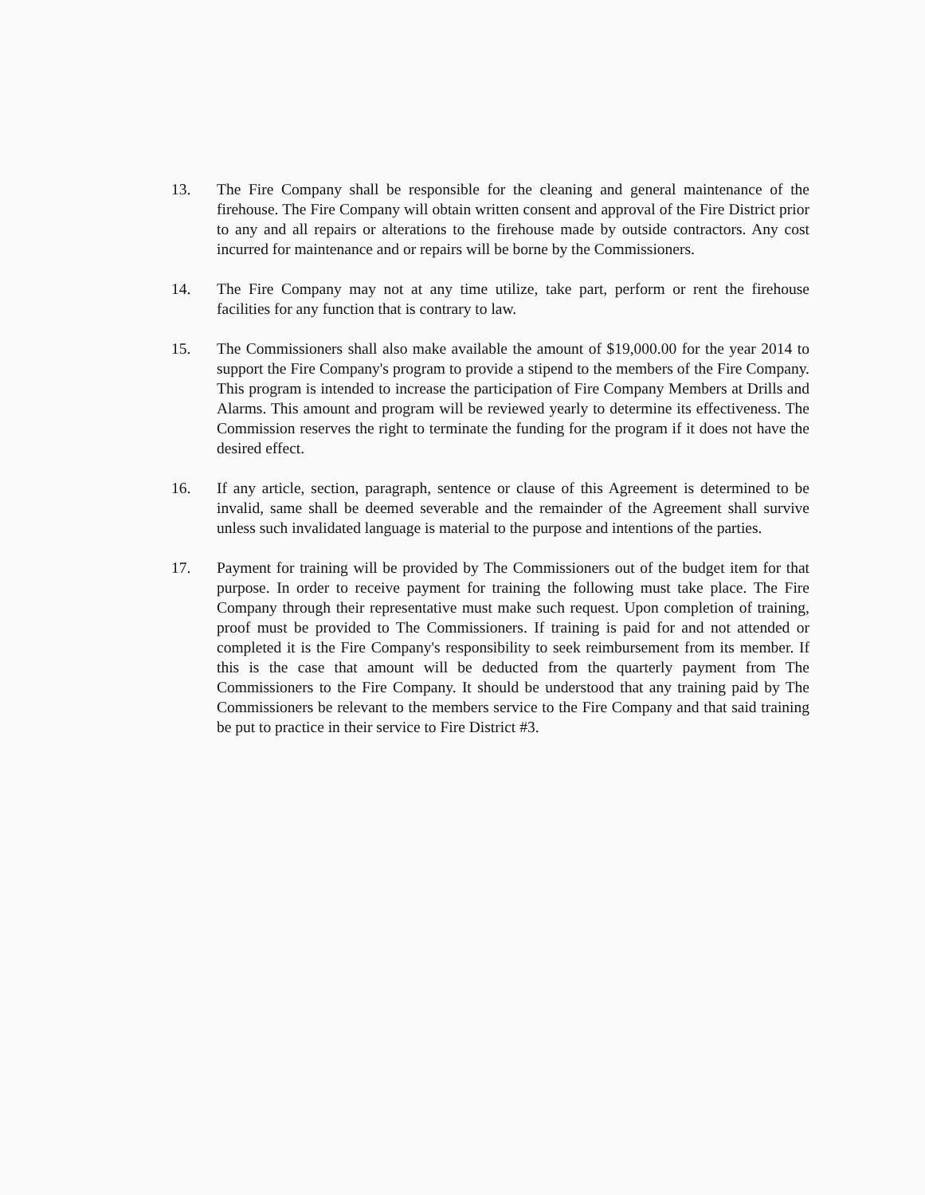13. The Fire Company shall be responsible for the cleaning and general maintenance of the firehouse. The Fire Company will obtain written consent and approval of the Fire District prior to any and all repairs or alterations to the firehouse made by outside contractors. Any cost incurred for maintenance and or repairs will be borne by the Commissioners.
14. The Fire Company may not at any time utilize, take part, perform or rent the firehouse facilities for any function that is contrary to law.
15. The Commissioners shall also make available the amount of $19,000.00 for the year 2014 to support the Fire Company's program to provide a stipend to the members of the Fire Company. This program is intended to increase the participation of Fire Company Members at Drills and Alarms. This amount and program will be reviewed yearly to determine its effectiveness. The Commission reserves the right to terminate the funding for the program if it does not have the desired effect.
16. If any article, section, paragraph, sentence or clause of this Agreement is determined to be invalid, same shall be deemed severable and the remainder of the Agreement shall survive unless such invalidated language is material to the purpose and intentions of the parties.
17. Payment for training will be provided by The Commissioners out of the budget item for that purpose. In order to receive payment for training the following must take place. The Fire Company through their representative must make such request. Upon completion of training, proof must be provided to The Commissioners. If training is paid for and not attended or completed it is the Fire Company's responsibility to seek reimbursement from its member. If this is the case that amount will be deducted from the quarterly payment from The Commissioners to the Fire Company. It should be understood that any training paid by The Commissioners be relevant to the members service to the Fire Company and that said training be put to practice in their service to Fire District #3.